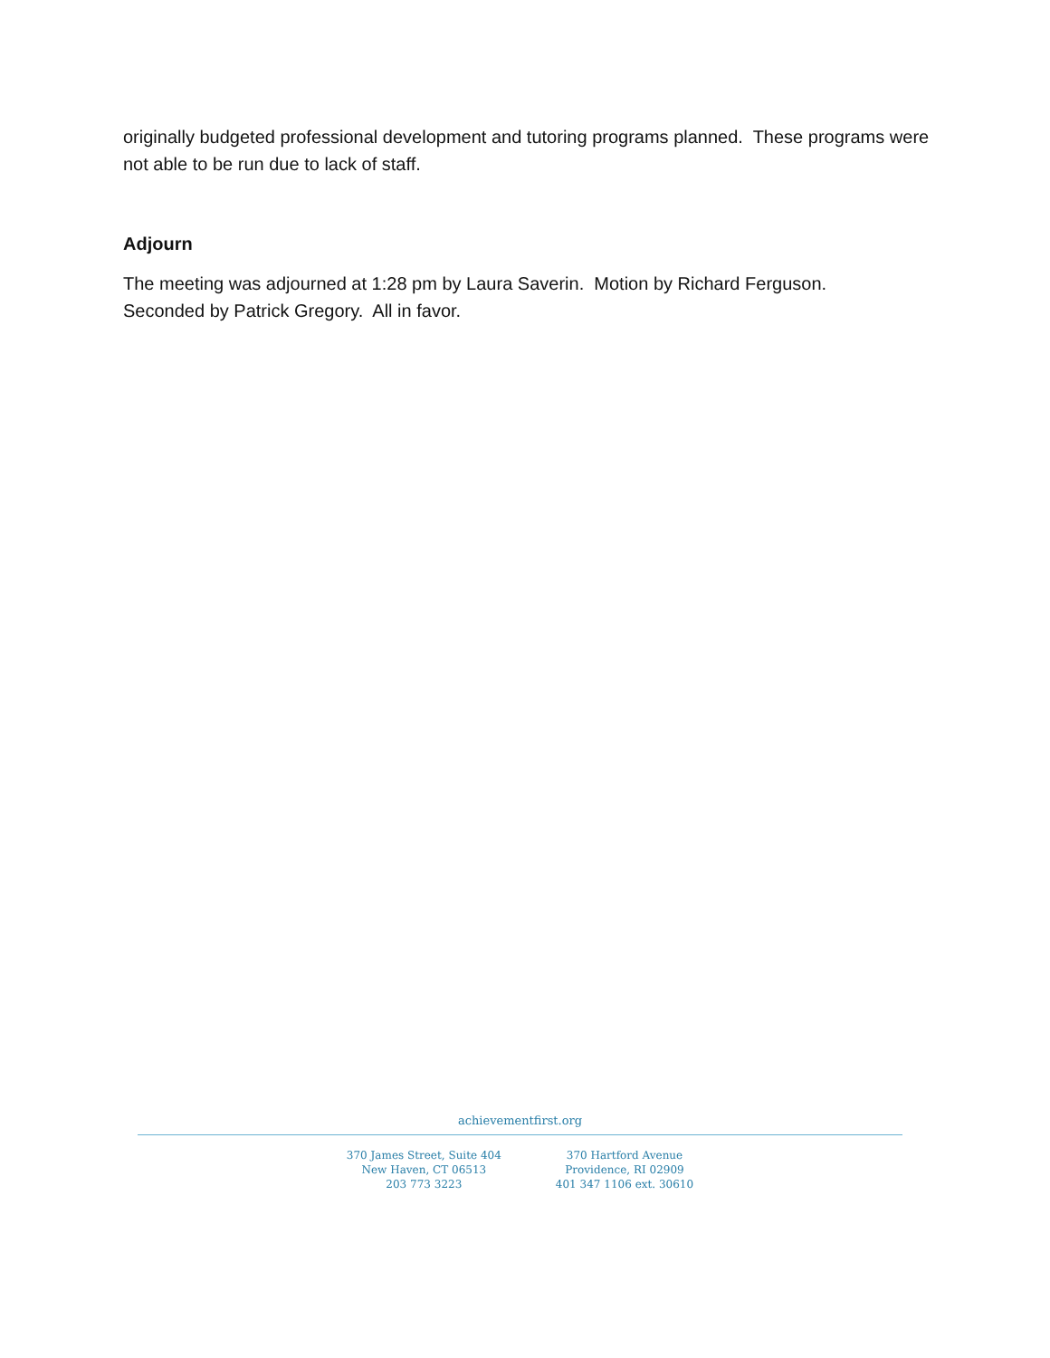originally budgeted professional development and tutoring programs planned. These programs were not able to be run due to lack of staff.
Adjourn
The meeting was adjourned at 1:28 pm by Laura Saverin. Motion by Richard Ferguson.
Seconded by Patrick Gregory. All in favor.
achievementfirst.org
370 James Street, Suite 404
New Haven, CT 06513
203 773 3223
370 Hartford Avenue
Providence, RI 02909
401 347 1106 ext. 30610